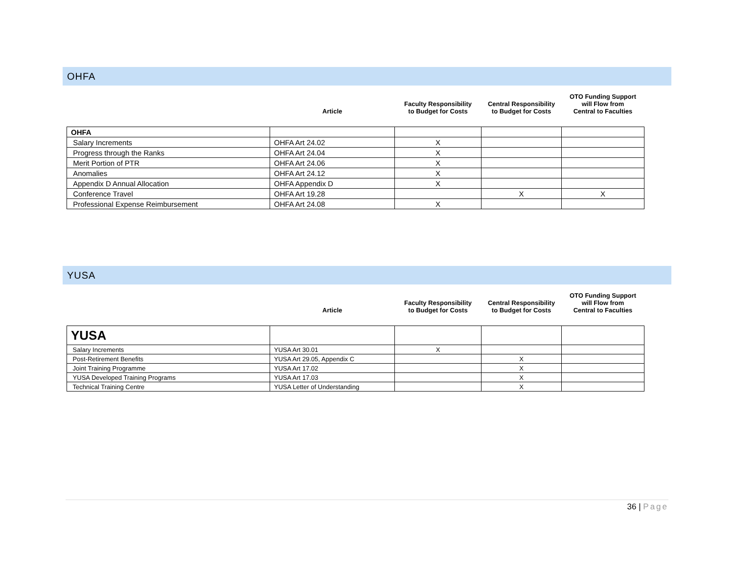OHFA
| | Article | Faculty Responsibility to Budget for Costs | Central Responsibility to Budget for Costs | OTO Funding Support will Flow from Central to Faculties |
| --- | --- | --- | --- | --- |
| OHFA | | | | |
| Salary Increments | OHFA Art 24.02 | X | | |
| Progress through the Ranks | OHFA Art 24.04 | X | | |
| Merit Portion of PTR | OHFA Art 24.06 | X | | |
| Anomalies | OHFA Art 24.12 | X | | |
| Appendix D Annual Allocation | OHFA Appendix D | X | | |
| Conference Travel | OHFA Art 19.28 | | X | X |
| Professional Expense Reimbursement | OHFA Art 24.08 | X | | |
YUSA
| | Article | Faculty Responsibility to Budget for Costs | Central Responsibility to Budget for Costs | OTO Funding Support will Flow from Central to Faculties |
| --- | --- | --- | --- | --- |
| YUSA | | | | |
| Salary Increments | YUSA Art 30.01 | X | | |
| Post-Retirement Benefits | YUSA Art 29.05, Appendix C | | X | |
| Joint Training Programme | YUSA Art 17.02 | | X | |
| YUSA Developed Training Programs | YUSA Art 17.03 | | X | |
| Technical Training Centre | YUSA Letter of Understanding | | X | |
36 | Page